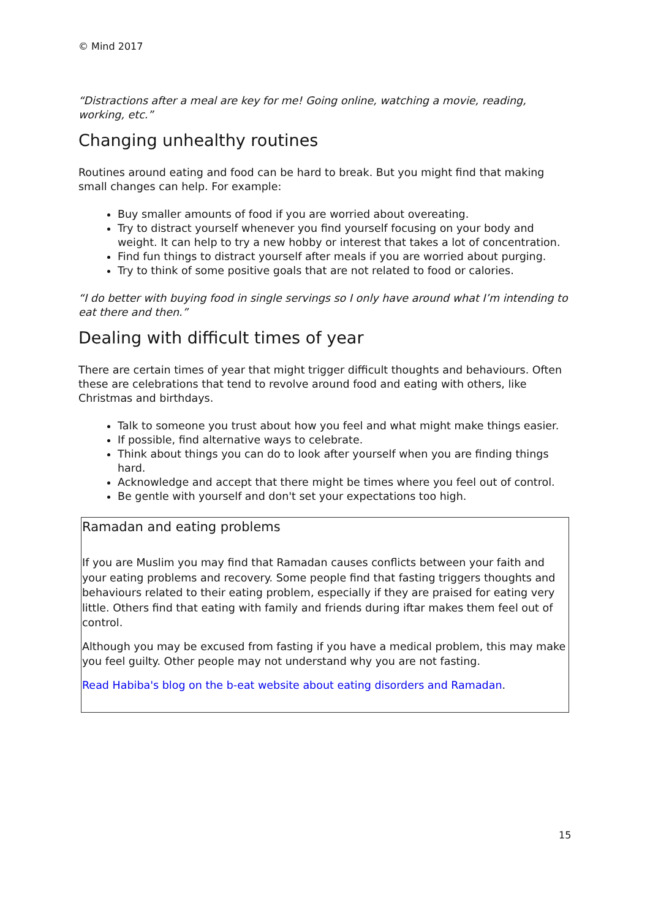© Mind 2017
“Distractions after a meal are key for me! Going online, watching a movie, reading, working, etc.”
Changing unhealthy routines
Routines around eating and food can be hard to break. But you might find that making small changes can help. For example:
Buy smaller amounts of food if you are worried about overeating.
Try to distract yourself whenever you find yourself focusing on your body and weight. It can help to try a new hobby or interest that takes a lot of concentration.
Find fun things to distract yourself after meals if you are worried about purging.
Try to think of some positive goals that are not related to food or calories.
“I do better with buying food in single servings so I only have around what I’m intending to eat there and then.”
Dealing with difficult times of year
There are certain times of year that might trigger difficult thoughts and behaviours. Often these are celebrations that tend to revolve around food and eating with others, like Christmas and birthdays.
Talk to someone you trust about how you feel and what might make things easier.
If possible, find alternative ways to celebrate.
Think about things you can do to look after yourself when you are finding things hard.
Acknowledge and accept that there might be times where you feel out of control.
Be gentle with yourself and don't set your expectations too high.
Ramadan and eating problems
If you are Muslim you may find that Ramadan causes conflicts between your faith and your eating problems and recovery. Some people find that fasting triggers thoughts and behaviours related to their eating problem, especially if they are praised for eating very little. Others find that eating with family and friends during iftar makes them feel out of control.
Although you may be excused from fasting if you have a medical problem, this may make you feel guilty. Other people may not understand why you are not fasting.
Read Habiba's blog on the b-eat website about eating disorders and Ramadan.
15